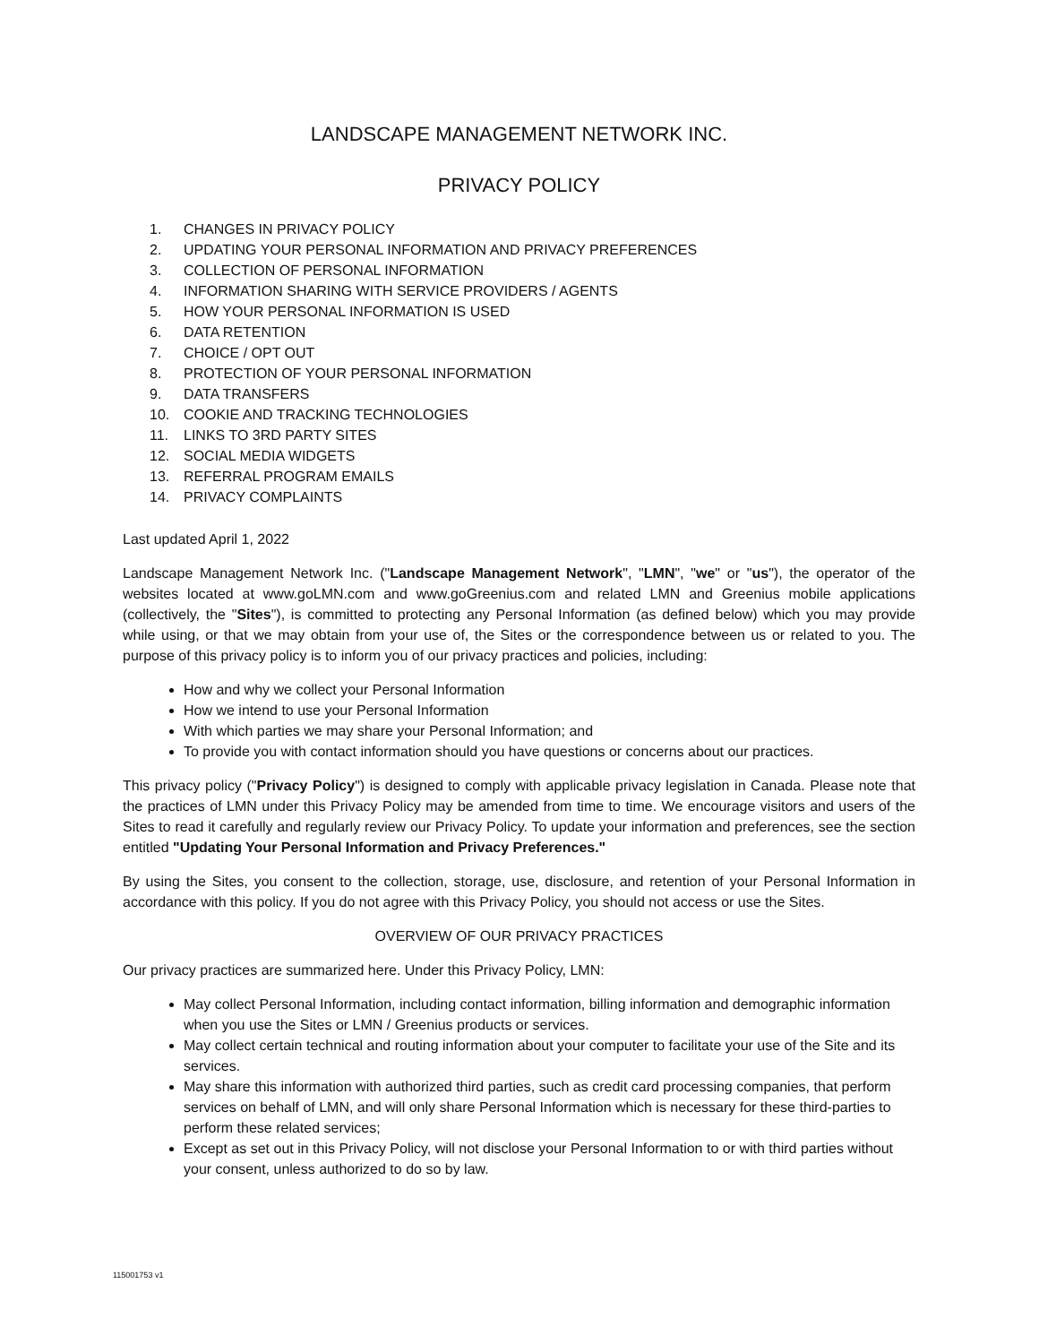LANDSCAPE MANAGEMENT NETWORK INC.
PRIVACY POLICY
1. CHANGES IN PRIVACY POLICY
2. UPDATING YOUR PERSONAL INFORMATION AND PRIVACY PREFERENCES
3. COLLECTION OF PERSONAL INFORMATION
4. INFORMATION SHARING WITH SERVICE PROVIDERS / AGENTS
5. HOW YOUR PERSONAL INFORMATION IS USED
6. DATA RETENTION
7. CHOICE / OPT OUT
8. PROTECTION OF YOUR PERSONAL INFORMATION
9. DATA TRANSFERS
10. COOKIE AND TRACKING TECHNOLOGIES
11. LINKS TO 3RD PARTY SITES
12. SOCIAL MEDIA WIDGETS
13. REFERRAL PROGRAM EMAILS
14. PRIVACY COMPLAINTS
Last updated April 1, 2022
Landscape Management Network Inc. ("Landscape Management Network", "LMN", "we" or "us"), the operator of the websites located at www.goLMN.com and www.goGreenius.com and related LMN and Greenius mobile applications (collectively, the "Sites"), is committed to protecting any Personal Information (as defined below) which you may provide while using, or that we may obtain from your use of, the Sites or the correspondence between us or related to you. The purpose of this privacy policy is to inform you of our privacy practices and policies, including:
How and why we collect your Personal Information
How we intend to use your Personal Information
With which parties we may share your Personal Information; and
To provide you with contact information should you have questions or concerns about our practices.
This privacy policy ("Privacy Policy") is designed to comply with applicable privacy legislation in Canada. Please note that the practices of LMN under this Privacy Policy may be amended from time to time. We encourage visitors and users of the Sites to read it carefully and regularly review our Privacy Policy. To update your information and preferences, see the section entitled "Updating Your Personal Information and Privacy Preferences."
By using the Sites, you consent to the collection, storage, use, disclosure, and retention of your Personal Information in accordance with this policy. If you do not agree with this Privacy Policy, you should not access or use the Sites.
OVERVIEW OF OUR PRIVACY PRACTICES
Our privacy practices are summarized here. Under this Privacy Policy, LMN:
May collect Personal Information, including contact information, billing information and demographic information when you use the Sites or LMN / Greenius products or services.
May collect certain technical and routing information about your computer to facilitate your use of the Site and its services.
May share this information with authorized third parties, such as credit card processing companies, that perform services on behalf of LMN, and will only share Personal Information which is necessary for these third-parties to perform these related services;
Except as set out in this Privacy Policy, will not disclose your Personal Information to or with third parties without your consent, unless authorized to do so by law.
115001753 v1